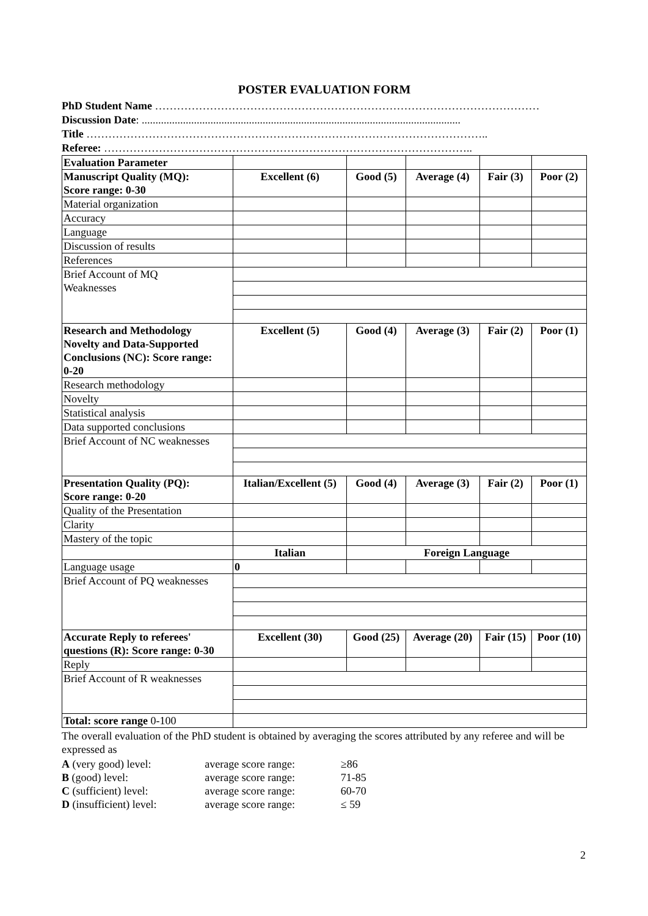POSTER EVALUATION FORM
PhD Student Name ……………………………………………………………………………………………
Discussion Date: ....................................................................................................................
Title ………………………………………………………………………………………………..
Referee: ………………………………………………………………………………………..
| Evaluation Parameter | | | | | |
| Manuscript Quality (MQ): Score range: 0-30 | Excellent (6) | Good (5) | Average (4) | Fair (3) | Poor (2) |
| Material organization | | | | | |
| Accuracy | | | | | |
| Language | | | | | |
| Discussion of results | | | | | |
| References | | | | | |
| Brief Account of MQ Weaknesses | | | | | |
| Research and Methodology Novelty and Data-Supported Conclusions (NC): Score range: 0-20 | Excellent (5) | Good (4) | Average (3) | Fair (2) | Poor (1) |
| Research methodology | | | | | |
| Novelty | | | | | |
| Statistical analysis | | | | | |
| Data supported conclusions | | | | | |
| Brief Account of NC weaknesses | | | | | |
| Presentation Quality (PQ): Score range: 0-20 | Italian/Excellent (5) | Good (4) | Average (3) | Fair (2) | Poor (1) |
| Quality of the Presentation | | | | | |
| Clarity | | | | | |
| Mastery of the topic | | | | | |
| | Italian | Foreign Language | | | |
| Language usage | 0 | | | | |
| Brief Account of PQ weaknesses | | | | | |
| Accurate Reply to referees' questions (R): Score range: 0-30 | Excellent (30) | Good (25) | Average (20) | Fair (15) | Poor (10) |
| Reply | | | | | |
| Brief Account of R weaknesses | | | | | |
| Total: score range 0-100 | | | | | |
The overall evaluation of the PhD student is obtained by averaging the scores attributed by any referee and will be expressed as
| A (very good) level: | average score range: | ≥86 |
| B (good) level: | average score range: | 71-85 |
| C (sufficient) level: | average score range: | 60-70 |
| D (insufficient) level: | average score range: | ≤ 59 |
2